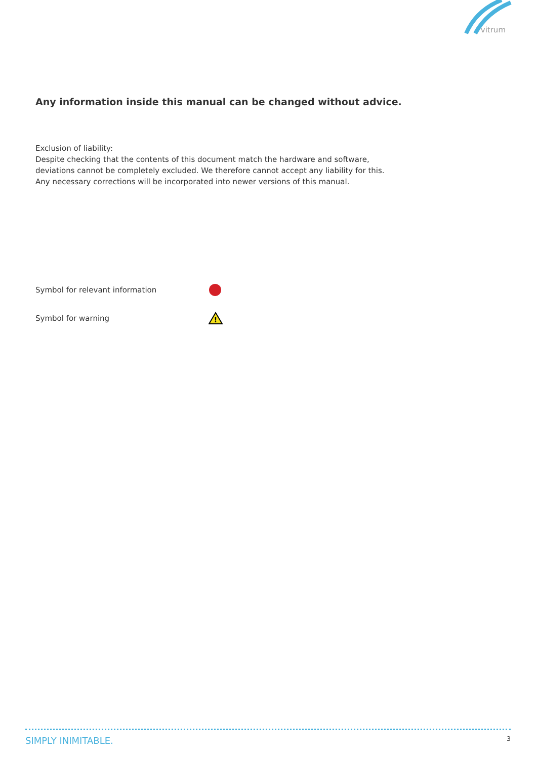vitrum
Any information inside this manual can be changed without advice.
Exclusion of liability:
Despite checking that the contents of this document match the hardware and software,
deviations cannot be completely excluded. We therefore cannot accept any liability for this.
Any necessary corrections will be incorporated into newer versions of this manual.
Symbol for relevant information
Symbol for warning
!
SIMPLY INIMITABLE. 3